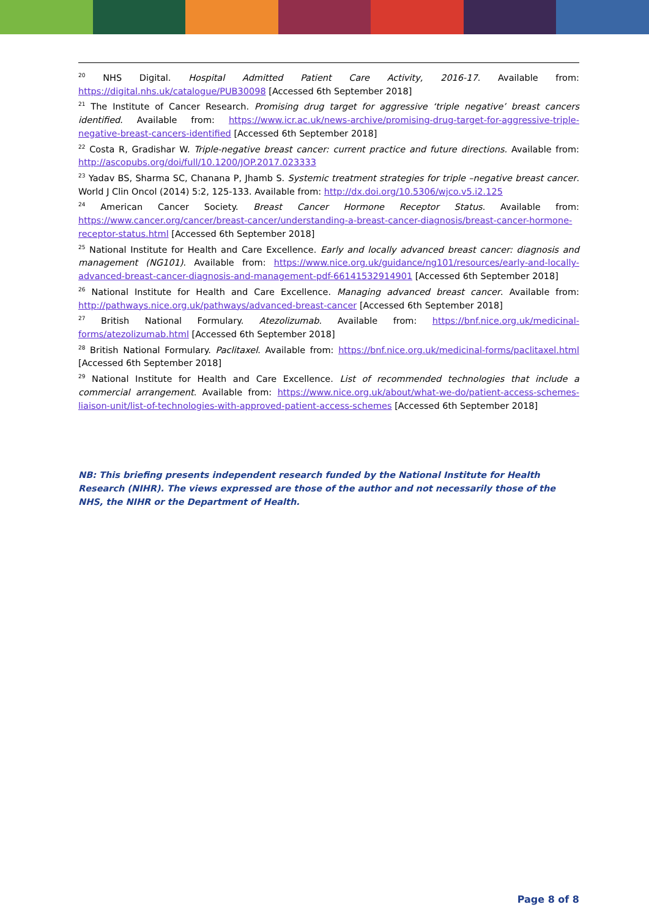<sup>20</sup> NHS Digital. Hospital Admitted Patient Care Activity, 2016-17. Available from: https://digital.nhs.uk/catalogue/PUB30098 [Accessed 6th September 2018]
<sup>21</sup> The Institute of Cancer Research. Promising drug target for aggressive ‘triple negative’ breast cancers identified. Available from: https://www.icr.ac.uk/news-archive/promising-drug-target-for-aggressive-triple-negative-breast-cancers-identified [Accessed 6th September 2018]
<sup>22</sup> Costa R, Gradishar W. Triple-negative breast cancer: current practice and future directions. Available from: http://ascopubs.org/doi/full/10.1200/JOP.2017.023333
<sup>23</sup> Yadav BS, Sharma SC, Chanana P, Jhamb S. Systemic treatment strategies for triple –negative breast cancer. World J Clin Oncol (2014) 5:2, 125-133. Available from: http://dx.doi.org/10.5306/wjco.v5.i2.125
<sup>24</sup> American Cancer Society. Breast Cancer Hormone Receptor Status. Available from: https://www.cancer.org/cancer/breast-cancer/understanding-a-breast-cancer-diagnosis/breast-cancer-hormone-receptor-status.html [Accessed 6th September 2018]
<sup>25</sup> National Institute for Health and Care Excellence. Early and locally advanced breast cancer: diagnosis and management (NG101). Available from: https://www.nice.org.uk/guidance/ng101/resources/early-and-locally-advanced-breast-cancer-diagnosis-and-management-pdf-66141532914901 [Accessed 6th September 2018]
<sup>26</sup> National Institute for Health and Care Excellence. Managing advanced breast cancer. Available from: http://pathways.nice.org.uk/pathways/advanced-breast-cancer [Accessed 6th September 2018]
<sup>27</sup> British National Formulary. Atezolizumab. Available from: https://bnf.nice.org.uk/medicinal-forms/atezolizumab.html [Accessed 6th September 2018]
<sup>28</sup> British National Formulary. Paclitaxel. Available from: https://bnf.nice.org.uk/medicinal-forms/paclitaxel.html [Accessed 6th September 2018]
<sup>29</sup> National Institute for Health and Care Excellence. List of recommended technologies that include a commercial arrangement. Available from: https://www.nice.org.uk/about/what-we-do/patient-access-schemes-liaison-unit/list-of-technologies-with-approved-patient-access-schemes [Accessed 6th September 2018]
NB: This briefing presents independent research funded by the National Institute for Health Research (NIHR). The views expressed are those of the author and not necessarily those of the NHS, the NIHR or the Department of Health.
Page 8 of 8